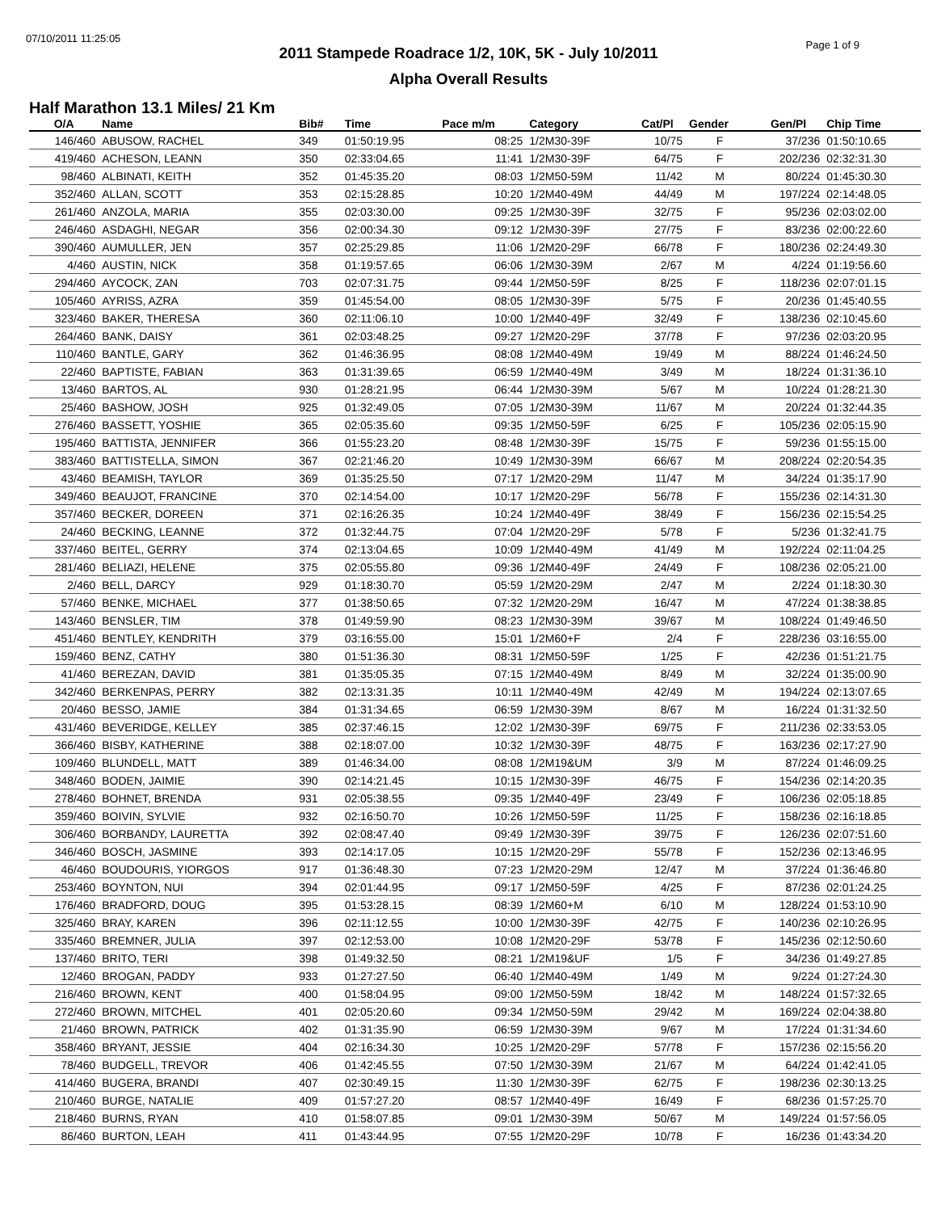07/10/2011 11:25:05
Page 1 of 9
2011 Stampede Roadrace 1/2, 10K, 5K - July 10/2011
Alpha Overall Results
Half Marathon 13.1 Miles/ 21 Km
| O/A | Name | Bib# | Time | Pace m/m | Category | Cat/Pl | Gender | Gen/Pl | Chip Time |
| --- | --- | --- | --- | --- | --- | --- | --- | --- | --- |
| 146/460 | ABUSOW, RACHEL | 349 | 01:50:19.95 | 08:25 | 1/2M30-39F | 10/75 | F | 37/236 | 01:50:10.65 |
| 419/460 | ACHESON, LEANN | 350 | 02:33:04.65 | 11:41 | 1/2M30-39F | 64/75 | F | 202/236 | 02:32:31.30 |
| 98/460 | ALBINATI, KEITH | 352 | 01:45:35.20 | 08:03 | 1/2M50-59M | 11/42 | M | 80/224 | 01:45:30.30 |
| 352/460 | ALLAN, SCOTT | 353 | 02:15:28.85 | 10:20 | 1/2M40-49M | 44/49 | M | 197/224 | 02:14:48.05 |
| 261/460 | ANZOLA, MARIA | 355 | 02:03:30.00 | 09:25 | 1/2M30-39F | 32/75 | F | 95/236 | 02:03:02.00 |
| 246/460 | ASDAGHI, NEGAR | 356 | 02:00:34.30 | 09:12 | 1/2M30-39F | 27/75 | F | 83/236 | 02:00:22.60 |
| 390/460 | AUMULLER, JEN | 357 | 02:25:29.85 | 11:06 | 1/2M20-29F | 66/78 | F | 180/236 | 02:24:49.30 |
| 4/460 | AUSTIN, NICK | 358 | 01:19:57.65 | 06:06 | 1/2M30-39M | 2/67 | M | 4/224 | 01:19:56.60 |
| 294/460 | AYCOCK, ZAN | 703 | 02:07:31.75 | 09:44 | 1/2M50-59F | 8/25 | F | 118/236 | 02:07:01.15 |
| 105/460 | AYRISS, AZRA | 359 | 01:45:54.00 | 08:05 | 1/2M30-39F | 5/75 | F | 20/236 | 01:45:40.55 |
| 323/460 | BAKER, THERESA | 360 | 02:11:06.10 | 10:00 | 1/2M40-49F | 32/49 | F | 138/236 | 02:10:45.60 |
| 264/460 | BANK, DAISY | 361 | 02:03:48.25 | 09:27 | 1/2M20-29F | 37/78 | F | 97/236 | 02:03:20.95 |
| 110/460 | BANTLE, GARY | 362 | 01:46:36.95 | 08:08 | 1/2M40-49M | 19/49 | M | 88/224 | 01:46:24.50 |
| 22/460 | BAPTISTE, FABIAN | 363 | 01:31:39.65 | 06:59 | 1/2M40-49M | 3/49 | M | 18/224 | 01:31:36.10 |
| 13/460 | BARTOS, AL | 930 | 01:28:21.95 | 06:44 | 1/2M30-39M | 5/67 | M | 10/224 | 01:28:21.30 |
| 25/460 | BASHOW, JOSH | 925 | 01:32:49.05 | 07:05 | 1/2M30-39M | 11/67 | M | 20/224 | 01:32:44.35 |
| 276/460 | BASSETT, YOSHIE | 365 | 02:05:35.60 | 09:35 | 1/2M50-59F | 6/25 | F | 105/236 | 02:05:15.90 |
| 195/460 | BATTISTA, JENNIFER | 366 | 01:55:23.20 | 08:48 | 1/2M30-39F | 15/75 | F | 59/236 | 01:55:15.00 |
| 383/460 | BATTISTELLA, SIMON | 367 | 02:21:46.20 | 10:49 | 1/2M30-39M | 66/67 | M | 208/224 | 02:20:54.35 |
| 43/460 | BEAMISH, TAYLOR | 369 | 01:35:25.50 | 07:17 | 1/2M20-29M | 11/47 | M | 34/224 | 01:35:17.90 |
| 349/460 | BEAUJOT, FRANCINE | 370 | 02:14:54.00 | 10:17 | 1/2M20-29F | 56/78 | F | 155/236 | 02:14:31.30 |
| 357/460 | BECKER, DOREEN | 371 | 02:16:26.35 | 10:24 | 1/2M40-49F | 38/49 | F | 156/236 | 02:15:54.25 |
| 24/460 | BECKING, LEANNE | 372 | 01:32:44.75 | 07:04 | 1/2M20-29F | 5/78 | F | 5/236 | 01:32:41.75 |
| 337/460 | BEITEL, GERRY | 374 | 02:13:04.65 | 10:09 | 1/2M40-49M | 41/49 | M | 192/224 | 02:11:04.25 |
| 281/460 | BELIAZI, HELENE | 375 | 02:05:55.80 | 09:36 | 1/2M40-49F | 24/49 | F | 108/236 | 02:05:21.00 |
| 2/460 | BELL, DARCY | 929 | 01:18:30.70 | 05:59 | 1/2M20-29M | 2/47 | M | 2/224 | 01:18:30.30 |
| 57/460 | BENKE, MICHAEL | 377 | 01:38:50.65 | 07:32 | 1/2M20-29M | 16/47 | M | 47/224 | 01:38:38.85 |
| 143/460 | BENSLER, TIM | 378 | 01:49:59.90 | 08:23 | 1/2M30-39M | 39/67 | M | 108/224 | 01:49:46.50 |
| 451/460 | BENTLEY, KENDRITH | 379 | 03:16:55.00 | 15:01 | 1/2M60+F | 2/4 | F | 228/236 | 03:16:55.00 |
| 159/460 | BENZ, CATHY | 380 | 01:51:36.30 | 08:31 | 1/2M50-59F | 1/25 | F | 42/236 | 01:51:21.75 |
| 41/460 | BEREZAN, DAVID | 381 | 01:35:05.35 | 07:15 | 1/2M40-49M | 8/49 | M | 32/224 | 01:35:00.90 |
| 342/460 | BERKENPAS, PERRY | 382 | 02:13:31.35 | 10:11 | 1/2M40-49M | 42/49 | M | 194/224 | 02:13:07.65 |
| 20/460 | BESSO, JAMIE | 384 | 01:31:34.65 | 06:59 | 1/2M30-39M | 8/67 | M | 16/224 | 01:31:32.50 |
| 431/460 | BEVERIDGE, KELLEY | 385 | 02:37:46.15 | 12:02 | 1/2M30-39F | 69/75 | F | 211/236 | 02:33:53.05 |
| 366/460 | BISBY, KATHERINE | 388 | 02:18:07.00 | 10:32 | 1/2M30-39F | 48/75 | F | 163/236 | 02:17:27.90 |
| 109/460 | BLUNDELL, MATT | 389 | 01:46:34.00 | 08:08 | 1/2M19&UM | 3/9 | M | 87/224 | 01:46:09.25 |
| 348/460 | BODEN, JAIMIE | 390 | 02:14:21.45 | 10:15 | 1/2M30-39F | 46/75 | F | 154/236 | 02:14:20.35 |
| 278/460 | BOHNET, BRENDA | 931 | 02:05:38.55 | 09:35 | 1/2M40-49F | 23/49 | F | 106/236 | 02:05:18.85 |
| 359/460 | BOIVIN, SYLVIE | 932 | 02:16:50.70 | 10:26 | 1/2M50-59F | 11/25 | F | 158/236 | 02:16:18.85 |
| 306/460 | BORBANDY, LAURETTA | 392 | 02:08:47.40 | 09:49 | 1/2M30-39F | 39/75 | F | 126/236 | 02:07:51.60 |
| 346/460 | BOSCH, JASMINE | 393 | 02:14:17.05 | 10:15 | 1/2M20-29F | 55/78 | F | 152/236 | 02:13:46.95 |
| 46/460 | BOUDOURIS, YIORGOS | 917 | 01:36:48.30 | 07:23 | 1/2M20-29M | 12/47 | M | 37/224 | 01:36:46.80 |
| 253/460 | BOYNTON, NUI | 394 | 02:01:44.95 | 09:17 | 1/2M50-59F | 4/25 | F | 87/236 | 02:01:24.25 |
| 176/460 | BRADFORD, DOUG | 395 | 01:53:28.15 | 08:39 | 1/2M60+M | 6/10 | M | 128/224 | 01:53:10.90 |
| 325/460 | BRAY, KAREN | 396 | 02:11:12.55 | 10:00 | 1/2M30-39F | 42/75 | F | 140/236 | 02:10:26.95 |
| 335/460 | BREMNER, JULIA | 397 | 02:12:53.00 | 10:08 | 1/2M20-29F | 53/78 | F | 145/236 | 02:12:50.60 |
| 137/460 | BRITO, TERI | 398 | 01:49:32.50 | 08:21 | 1/2M19&UF | 1/5 | F | 34/236 | 01:49:27.85 |
| 12/460 | BROGAN, PADDY | 933 | 01:27:27.50 | 06:40 | 1/2M40-49M | 1/49 | M | 9/224 | 01:27:24.30 |
| 216/460 | BROWN, KENT | 400 | 01:58:04.95 | 09:00 | 1/2M50-59M | 18/42 | M | 148/224 | 01:57:32.65 |
| 272/460 | BROWN, MITCHEL | 401 | 02:05:20.60 | 09:34 | 1/2M50-59M | 29/42 | M | 169/224 | 02:04:38.80 |
| 21/460 | BROWN, PATRICK | 402 | 01:31:35.90 | 06:59 | 1/2M30-39M | 9/67 | M | 17/224 | 01:31:34.60 |
| 358/460 | BRYANT, JESSIE | 404 | 02:16:34.30 | 10:25 | 1/2M20-29F | 57/78 | F | 157/236 | 02:15:56.20 |
| 78/460 | BUDGELL, TREVOR | 406 | 01:42:45.55 | 07:50 | 1/2M30-39M | 21/67 | M | 64/224 | 01:42:41.05 |
| 414/460 | BUGERA, BRANDI | 407 | 02:30:49.15 | 11:30 | 1/2M30-39F | 62/75 | F | 198/236 | 02:30:13.25 |
| 210/460 | BURGE, NATALIE | 409 | 01:57:27.20 | 08:57 | 1/2M40-49F | 16/49 | F | 68/236 | 01:57:25.70 |
| 218/460 | BURNS, RYAN | 410 | 01:58:07.85 | 09:01 | 1/2M30-39M | 50/67 | M | 149/224 | 01:57:56.05 |
| 86/460 | BURTON, LEAH | 411 | 01:43:44.95 | 07:55 | 1/2M20-29F | 10/78 | F | 16/236 | 01:43:34.20 |